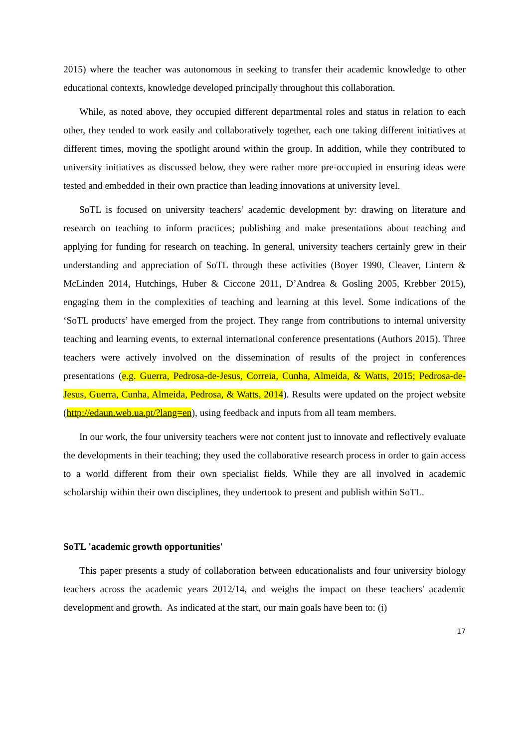2015) where the teacher was autonomous in seeking to transfer their academic knowledge to other educational contexts, knowledge developed principally throughout this collaboration.
While, as noted above, they occupied different departmental roles and status in relation to each other, they tended to work easily and collaboratively together, each one taking different initiatives at different times, moving the spotlight around within the group. In addition, while they contributed to university initiatives as discussed below, they were rather more pre-occupied in ensuring ideas were tested and embedded in their own practice than leading innovations at university level.
SoTL is focused on university teachers’ academic development by: drawing on literature and research on teaching to inform practices; publishing and make presentations about teaching and applying for funding for research on teaching. In general, university teachers certainly grew in their understanding and appreciation of SoTL through these activities (Boyer 1990, Cleaver, Lintern & McLinden 2014, Hutchings, Huber & Ciccone 2011, D’Andrea & Gosling 2005, Krebber 2015), engaging them in the complexities of teaching and learning at this level. Some indications of the ‘SoTL products’ have emerged from the project. They range from contributions to internal university teaching and learning events, to external international conference presentations (Authors 2015). Three teachers were actively involved on the dissemination of results of the project in conferences presentations (e.g. Guerra, Pedrosa-de-Jesus, Correia, Cunha, Almeida, & Watts, 2015; Pedrosa-de-Jesus, Guerra, Cunha, Almeida, Pedrosa, & Watts, 2014). Results were updated on the project website (http://edaun.web.ua.pt/?lang=en), using feedback and inputs from all team members.
In our work, the four university teachers were not content just to innovate and reflectively evaluate the developments in their teaching; they used the collaborative research process in order to gain access to a world different from their own specialist fields. While they are all involved in academic scholarship within their own disciplines, they undertook to present and publish within SoTL.
SoTL 'academic growth opportunities'
This paper presents a study of collaboration between educationalists and four university biology teachers across the academic years 2012/14, and weighs the impact on these teachers' academic development and growth. As indicated at the start, our main goals have been to: (i)
17